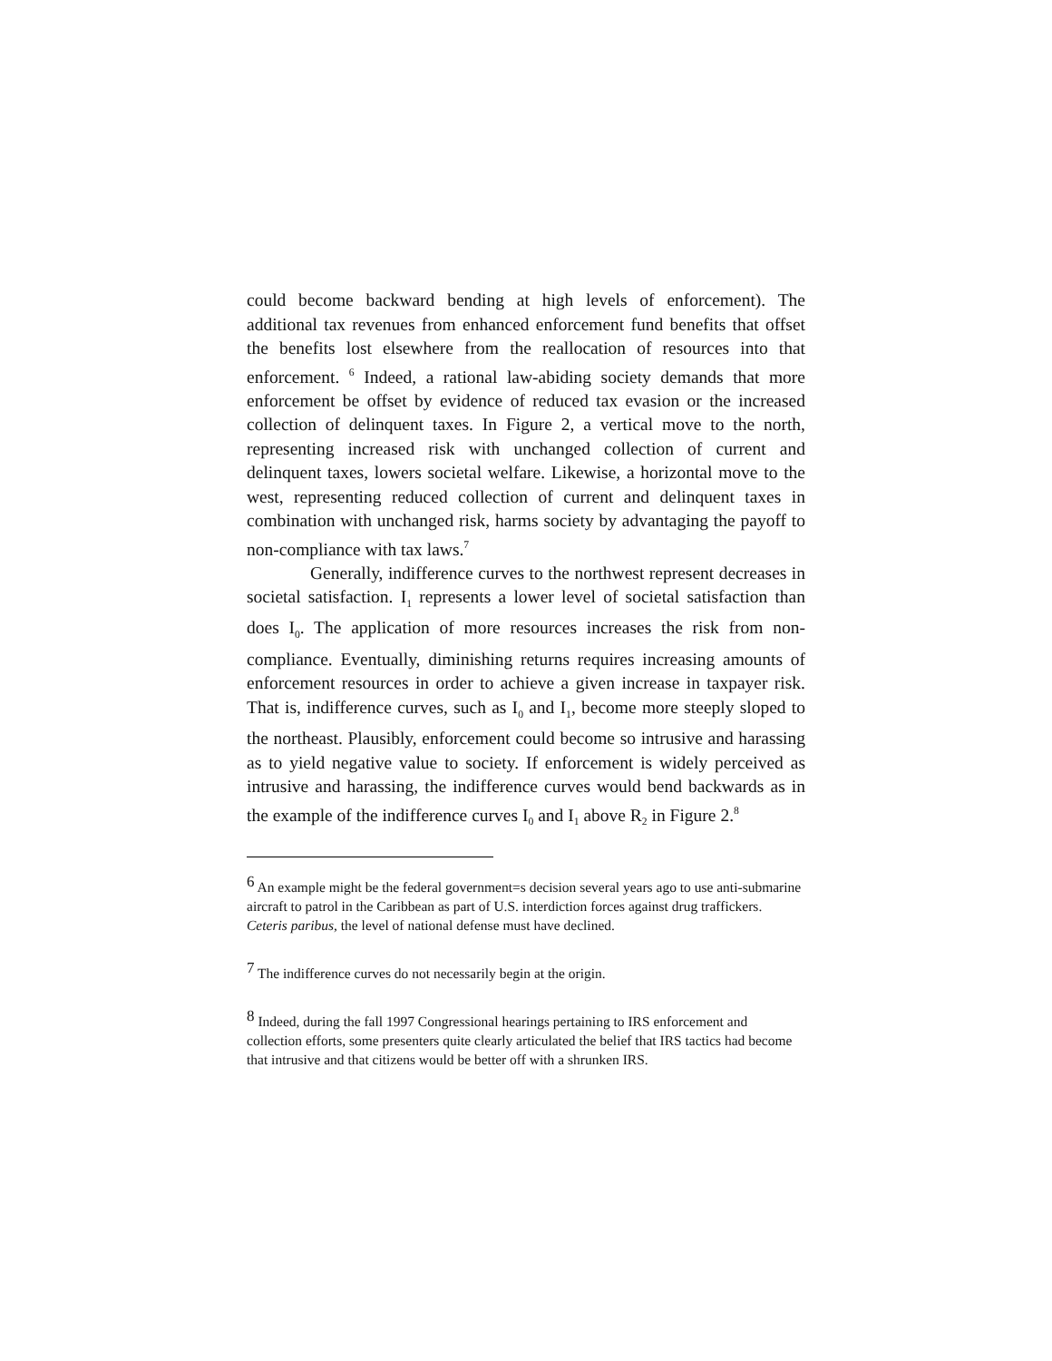could become backward bending at high levels of enforcement). The additional tax revenues from enhanced enforcement fund benefits that offset the benefits lost elsewhere from the reallocation of resources into that enforcement. <sup>6</sup> Indeed, a rational law-abiding society demands that more enforcement be offset by evidence of reduced tax evasion or the increased collection of delinquent taxes. In Figure 2, a vertical move to the north, representing increased risk with unchanged collection of current and delinquent taxes, lowers societal welfare. Likewise, a horizontal move to the west, representing reduced collection of current and delinquent taxes in combination with unchanged risk, harms society by advantaging the payoff to non-compliance with tax laws.<sup>7</sup>
Generally, indifference curves to the northwest represent decreases in societal satisfaction. I<sub>1</sub> represents a lower level of societal satisfaction than does I<sub>0</sub>. The application of more resources increases the risk from non-compliance. Eventually, diminishing returns requires increasing amounts of enforcement resources in order to achieve a given increase in taxpayer risk. That is, indifference curves, such as I<sub>0</sub> and I<sub>1</sub>, become more steeply sloped to the northeast. Plausibly, enforcement could become so intrusive and harassing as to yield negative value to society. If enforcement is widely perceived as intrusive and harassing, the indifference curves would bend backwards as in the example of the indifference curves I<sub>0</sub> and I<sub>1</sub> above R<sub>2</sub> in Figure 2.<sup>8</sup>
<sup>6</sup> An example might be the federal government=s decision several years ago to use anti-submarine aircraft to patrol in the Caribbean as part of U.S. interdiction forces against drug traffickers. Ceteris paribus, the level of national defense must have declined.
<sup>7</sup> The indifference curves do not necessarily begin at the origin.
<sup>8</sup> Indeed, during the fall 1997 Congressional hearings pertaining to IRS enforcement and collection efforts, some presenters quite clearly articulated the belief that IRS tactics had become that intrusive and that citizens would be better off with a shrunken IRS.